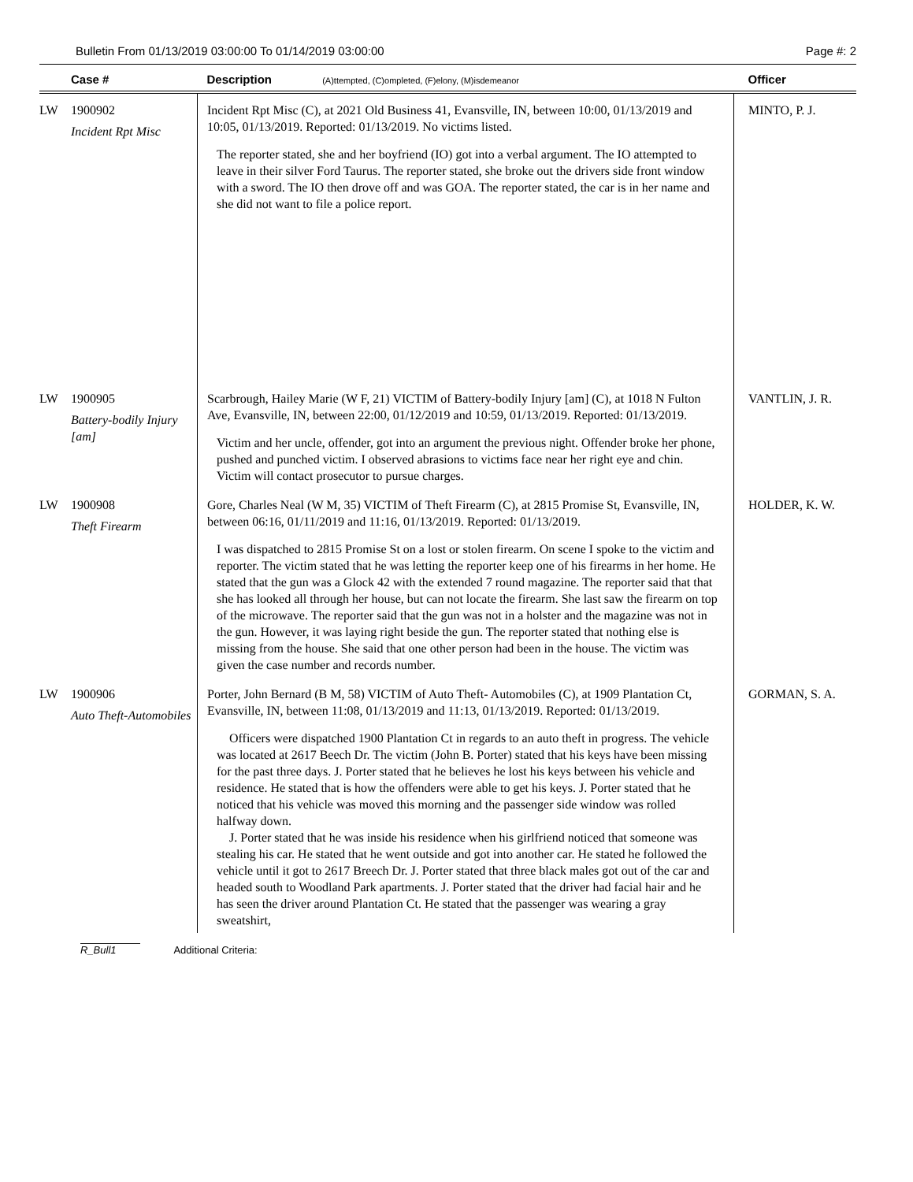Bulletin From 01/13/2019 03:00:00 To 01/14/2019 03:00:00 Page #: 2
| Case # | Description (A)ttempted, (C)ompleted, (F)elony, (M)isdemeanor | Officer |
| --- | --- | --- |
| LW 1900902 Incident Rpt Misc | Incident Rpt Misc (C), at 2021 Old Business 41, Evansville, IN, between 10:00, 01/13/2019 and 10:05, 01/13/2019. Reported: 01/13/2019. No victims listed. The reporter stated, she and her boyfriend (IO) got into a verbal argument. The IO attempted to leave in their silver Ford Taurus. The reporter stated, she broke out the drivers side front window with a sword. The IO then drove off and was GOA. The reporter stated, the car is in her name and she did not want to file a police report. | MINTO, P. J. |
| LW 1900905 Battery-bodily Injury [am] | Scarbrough, Hailey Marie (W F, 21) VICTIM of Battery-bodily Injury [am] (C), at 1018 N Fulton Ave, Evansville, IN, between 22:00, 01/12/2019 and 10:59, 01/13/2019. Reported: 01/13/2019. Victim and her uncle, offender, got into an argument the previous night. Offender broke her phone, pushed and punched victim. I observed abrasions to victims face near her right eye and chin. Victim will contact prosecutor to pursue charges. | VANTLIN, J. R. |
| LW 1900908 Theft Firearm | Gore, Charles Neal (W M, 35) VICTIM of Theft Firearm (C), at 2815 Promise St, Evansville, IN, between 06:16, 01/11/2019 and 11:16, 01/13/2019. Reported: 01/13/2019. I was dispatched to 2815 Promise St on a lost or stolen firearm. On scene I spoke to the victim and reporter. The victim stated that he was letting the reporter keep one of his firearms in her home. He stated that the gun was a Glock 42 with the extended 7 round magazine. The reporter said that that she has looked all through her house, but can not locate the firearm. She last saw the firearm on top of the microwave. The reporter said that the gun was not in a holster and the magazine was not in the gun. However, it was laying right beside the gun. The reporter stated that nothing else is missing from the house. She said that one other person had been in the house. The victim was given the case number and records number. | HOLDER, K. W. |
| LW 1900906 Auto Theft-Automobiles | Porter, John Bernard (B M, 58) VICTIM of Auto Theft- Automobiles (C), at 1909 Plantation Ct, Evansville, IN, between 11:08, 01/13/2019 and 11:13, 01/13/2019. Reported: 01/13/2019. Officers were dispatched 1900 Plantation Ct in regards to an auto theft in progress. The vehicle was located at 2617 Beech Dr. The victim (John B. Porter) stated that his keys have been missing for the past three days. J. Porter stated that he believes he lost his keys between his vehicle and residence. He stated that is how the offenders were able to get his keys. J. Porter stated that he noticed that his vehicle was moved this morning and the passenger side window was rolled halfway down. J. Porter stated that he was inside his residence when his girlfriend noticed that someone was stealing his car. He stated that he went outside and got into another car. He stated he followed the vehicle until it got to 2617 Breech Dr. J. Porter stated that three black males got out of the car and headed south to Woodland Park apartments. J. Porter stated that the driver had facial hair and he has seen the driver around Plantation Ct. He stated that the passenger was wearing a gray sweatshirt, | GORMAN, S. A. |
R_Bull1 Additional Criteria: